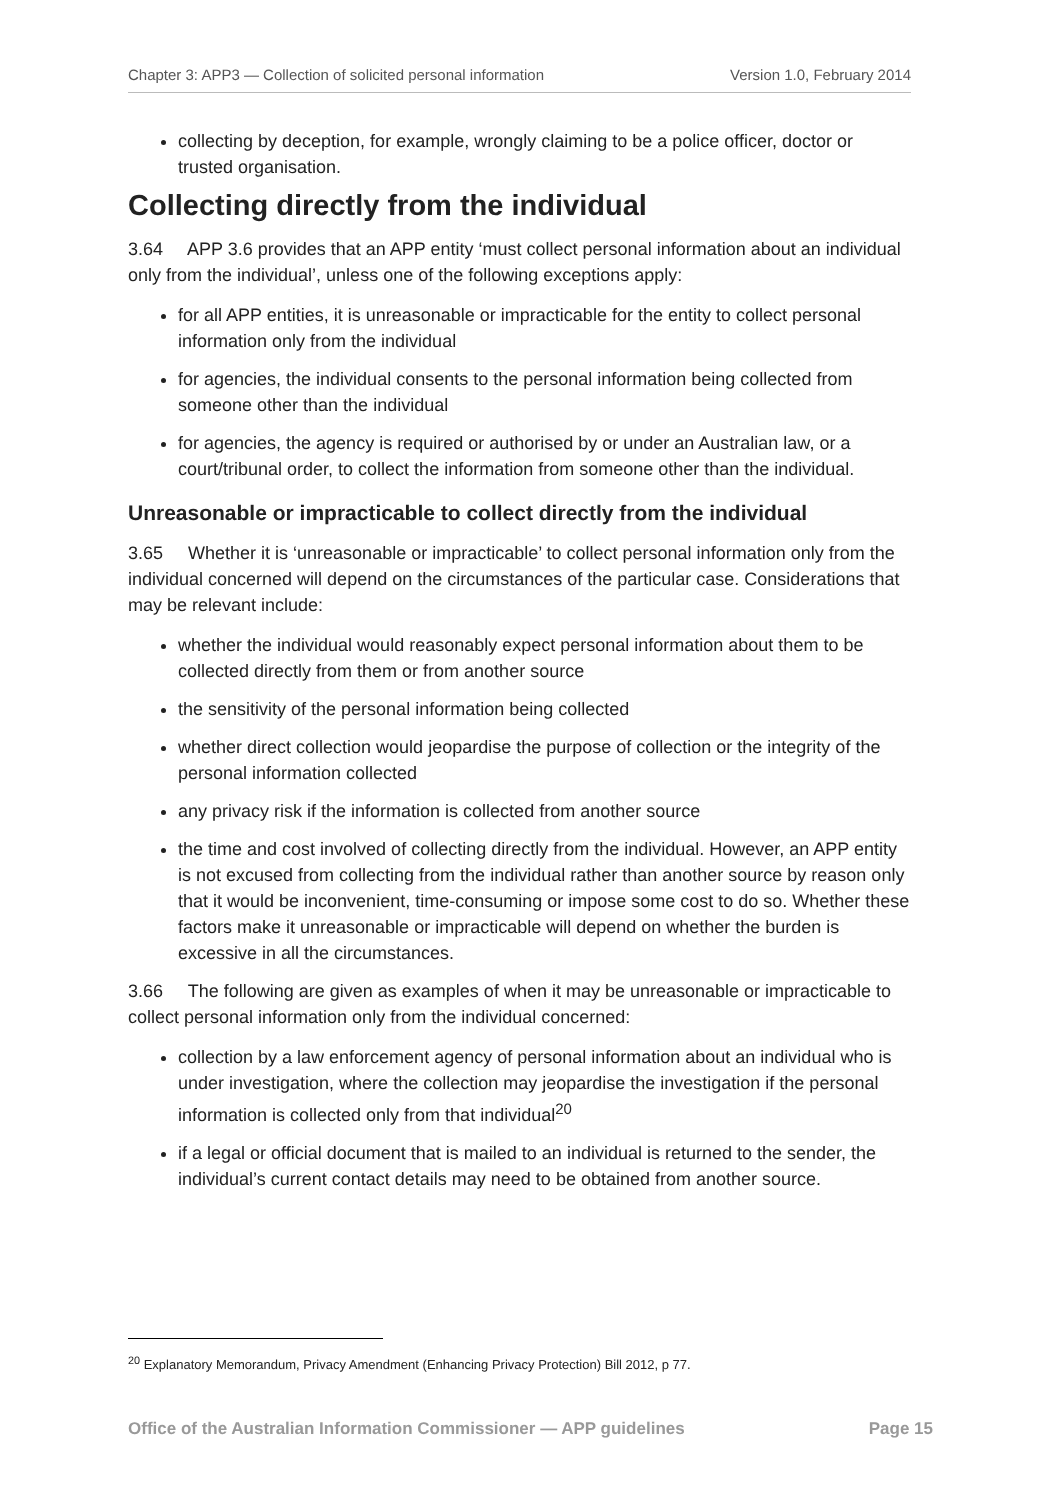Chapter 3: APP3 — Collection of solicited personal information Version 1.0, February 2014
collecting by deception, for example, wrongly claiming to be a police officer, doctor or trusted organisation.
Collecting directly from the individual
3.64 APP 3.6 provides that an APP entity ‘must collect personal information about an individual only from the individual’, unless one of the following exceptions apply:
for all APP entities, it is unreasonable or impracticable for the entity to collect personal information only from the individual
for agencies, the individual consents to the personal information being collected from someone other than the individual
for agencies, the agency is required or authorised by or under an Australian law, or a court/tribunal order, to collect the information from someone other than the individual.
Unreasonable or impracticable to collect directly from the individual
3.65 Whether it is ‘unreasonable or impracticable’ to collect personal information only from the individual concerned will depend on the circumstances of the particular case. Considerations that may be relevant include:
whether the individual would reasonably expect personal information about them to be collected directly from them or from another source
the sensitivity of the personal information being collected
whether direct collection would jeopardise the purpose of collection or the integrity of the personal information collected
any privacy risk if the information is collected from another source
the time and cost involved of collecting directly from the individual. However, an APP entity is not excused from collecting from the individual rather than another source by reason only that it would be inconvenient, time-consuming or impose some cost to do so. Whether these factors make it unreasonable or impracticable will depend on whether the burden is excessive in all the circumstances.
3.66 The following are given as examples of when it may be unreasonable or impracticable to collect personal information only from the individual concerned:
collection by a law enforcement agency of personal information about an individual who is under investigation, where the collection may jeopardise the investigation if the personal information is collected only from that individual<sup>20</sup>
if a legal or official document that is mailed to an individual is returned to the sender, the individual’s current contact details may need to be obtained from another source.
<sup>20</sup> Explanatory Memorandum, Privacy Amendment (Enhancing Privacy Protection) Bill 2012, p 77.
Office of the Australian Information Commissioner — APP guidelines Page 15